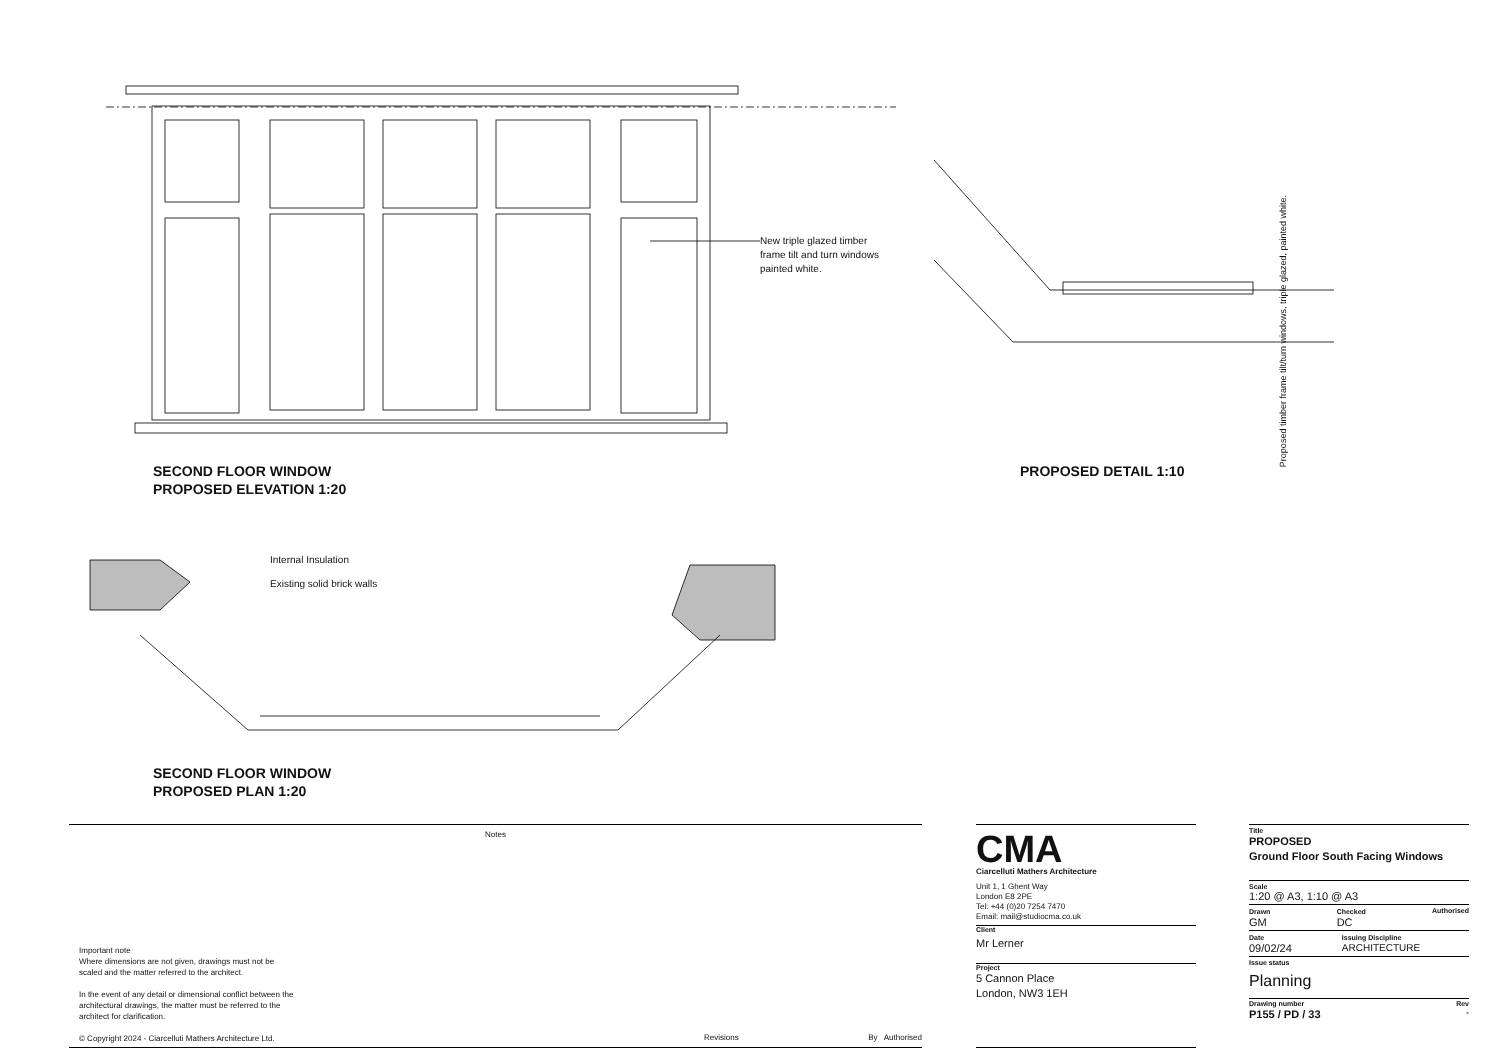New triple glazed timber
frame tilt and turn windows
painted white.
SECOND FLOOR WINDOW
PROPOSED ELEVATION 1:20
Proposed timber frame tilt/turn windows, triple glazed, painted white.
PROPOSED DETAIL 1:10
Internal Insulation
Existing solid brick walls
SECOND FLOOR WINDOW
PROPOSED PLAN 1:20
Notes
Important note
Where dimensions are not given, drawings must not be
scaled and the matter referred to the architect.
In the event of any detail or dimensional conflict between the
architectural drawings, the matter must be referred to the
architect for clarification.
© Copyright 2024 - Ciarcelluti Mathers Architecture Ltd.
Revisions By Authorised
CMA
Ciarcelluti Mathers Architecture
Unit 1, 1 Ghent Way
London E8 2PE
Tel: +44 (0)20 7254 7470
Email: mail@studiocma.co.uk
Client
Mr Lerner
Project
5 Cannon Place
London, NW3 1EH
Title
PROPOSED
Ground Floor South Facing Windows
Scale
1:20 @ A3, 1:10 @ A3
Drawn
GM
Checked
DC
Authorised
Date
09/02/24
Issuing Discipline
ARCHITECTURE
Issue status
Planning
Drawing number
P155 / PD / 33
Rev
-